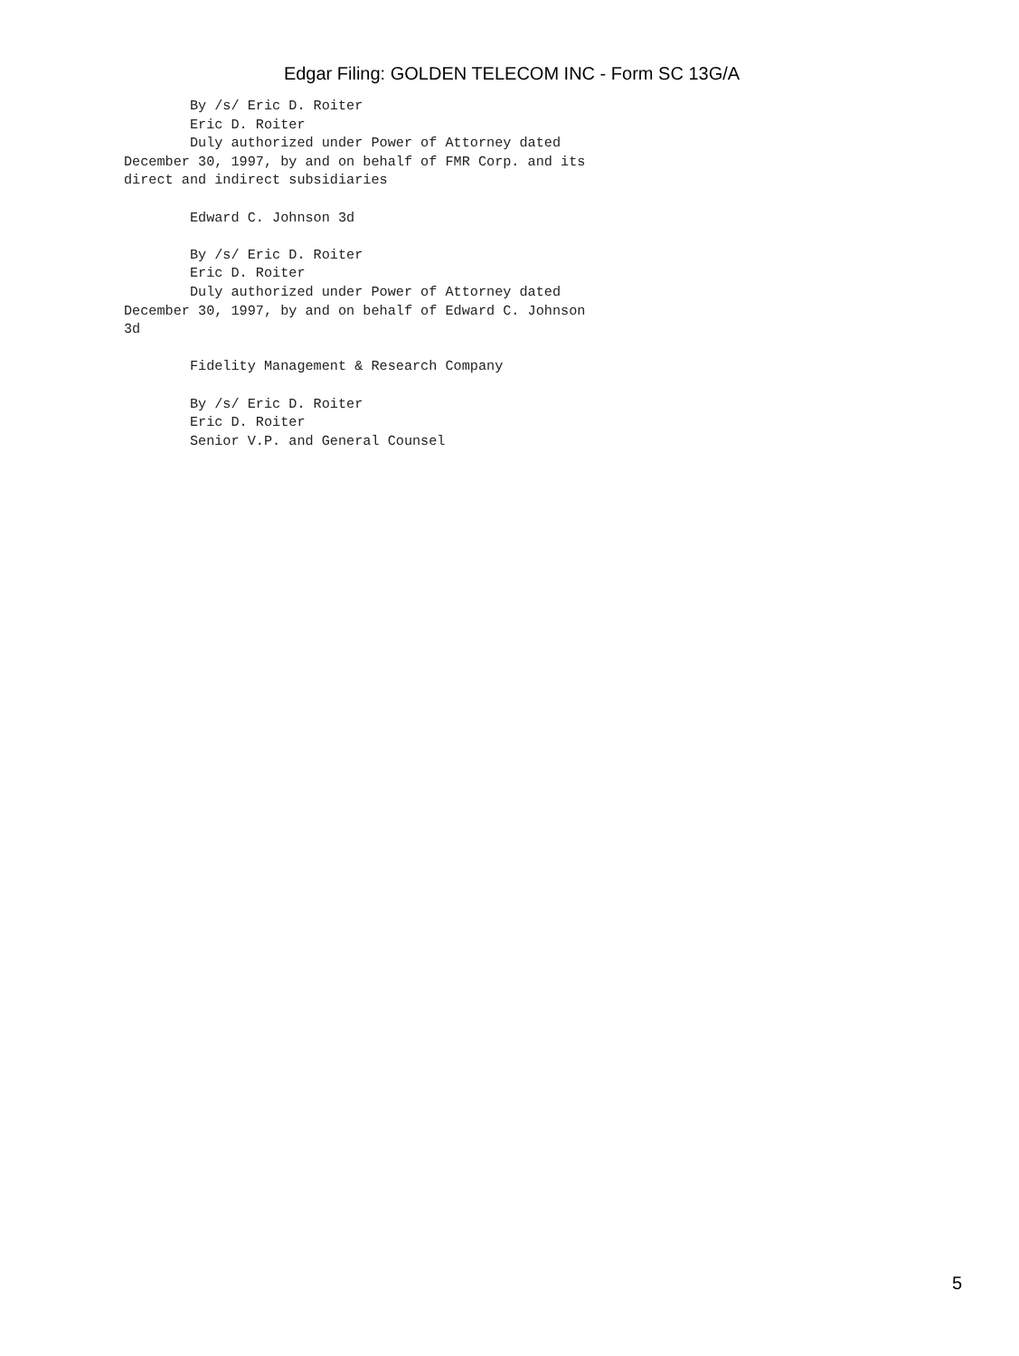Edgar Filing: GOLDEN TELECOM INC - Form SC 13G/A
        By /s/ Eric D. Roiter
        Eric D. Roiter
        Duly authorized under Power of Attorney dated
December 30, 1997, by and on behalf of FMR Corp. and its
direct and indirect subsidiaries

        Edward C. Johnson 3d

        By /s/ Eric D. Roiter
        Eric D. Roiter
        Duly authorized under Power of Attorney dated
December 30, 1997, by and on behalf of Edward C. Johnson
3d

        Fidelity Management & Research Company

        By /s/ Eric D. Roiter
        Eric D. Roiter
        Senior V.P. and General Counsel
5